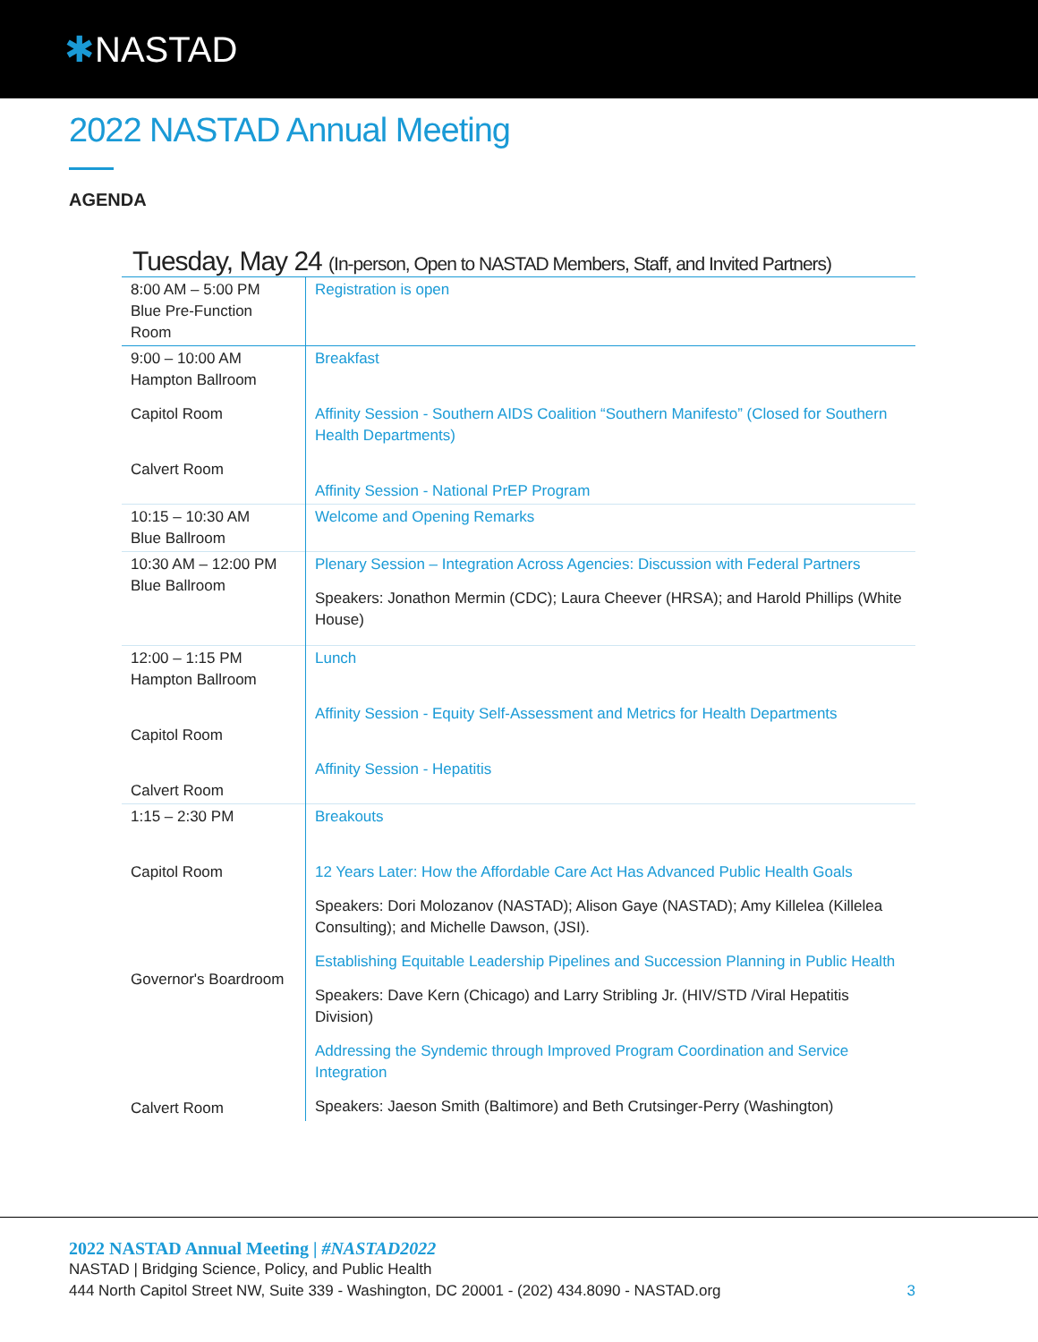✱NASTAD
2022 NASTAD Annual Meeting
AGENDA
Tuesday, May 24 (In-person, Open to NASTAD Members, Staff, and Invited Partners)
| 8:00 AM – 5:00 PM Blue Pre-Function Room | Registration is open |
| 9:00 – 10:00 AM Hampton Ballroom Capitol Room Calvert Room | Breakfast Affinity Session - Southern AIDS Coalition “Southern Manifesto” (Closed for Southern Health Departments) Affinity Session - National PrEP Program |
| 10:15 – 10:30 AM Blue Ballroom | Welcome and Opening Remarks |
| 10:30 AM – 12:00 PM Blue Ballroom | Plenary Session – Integration Across Agencies: Discussion with Federal Partners Speakers: Jonathon Mermin (CDC); Laura Cheever (HRSA); and Harold Phillips (White House) |
| 12:00 – 1:15 PM Hampton Ballroom Capitol Room Calvert Room | Lunch Affinity Session - Equity Self-Assessment and Metrics for Health Departments Affinity Session - Hepatitis |
| 1:15 – 2:30 PM Capitol Room Governor's Boardroom Calvert Room | Breakouts 12 Years Later: How the Affordable Care Act Has Advanced Public Health Goals Speakers: Dori Molozanov (NASTAD); Alison Gaye (NASTAD); Amy Killelea (Killelea Consulting); and Michelle Dawson, (JSI). Establishing Equitable Leadership Pipelines and Succession Planning in Public Health Speakers: Dave Kern (Chicago) and Larry Stribling Jr. (HIV/STD /Viral Hepatitis Division) Addressing the Syndemic through Improved Program Coordination and Service Integration Speakers: Jaeson Smith (Baltimore) and Beth Crutsinger-Perry (Washington) |
2022 NASTAD Annual Meeting | #NASTAD2022
NASTAD | Bridging Science, Policy, and Public Health
444 North Capitol Street NW, Suite 339 - Washington, DC 20001 - (202) 434.8090 - NASTAD.org
3